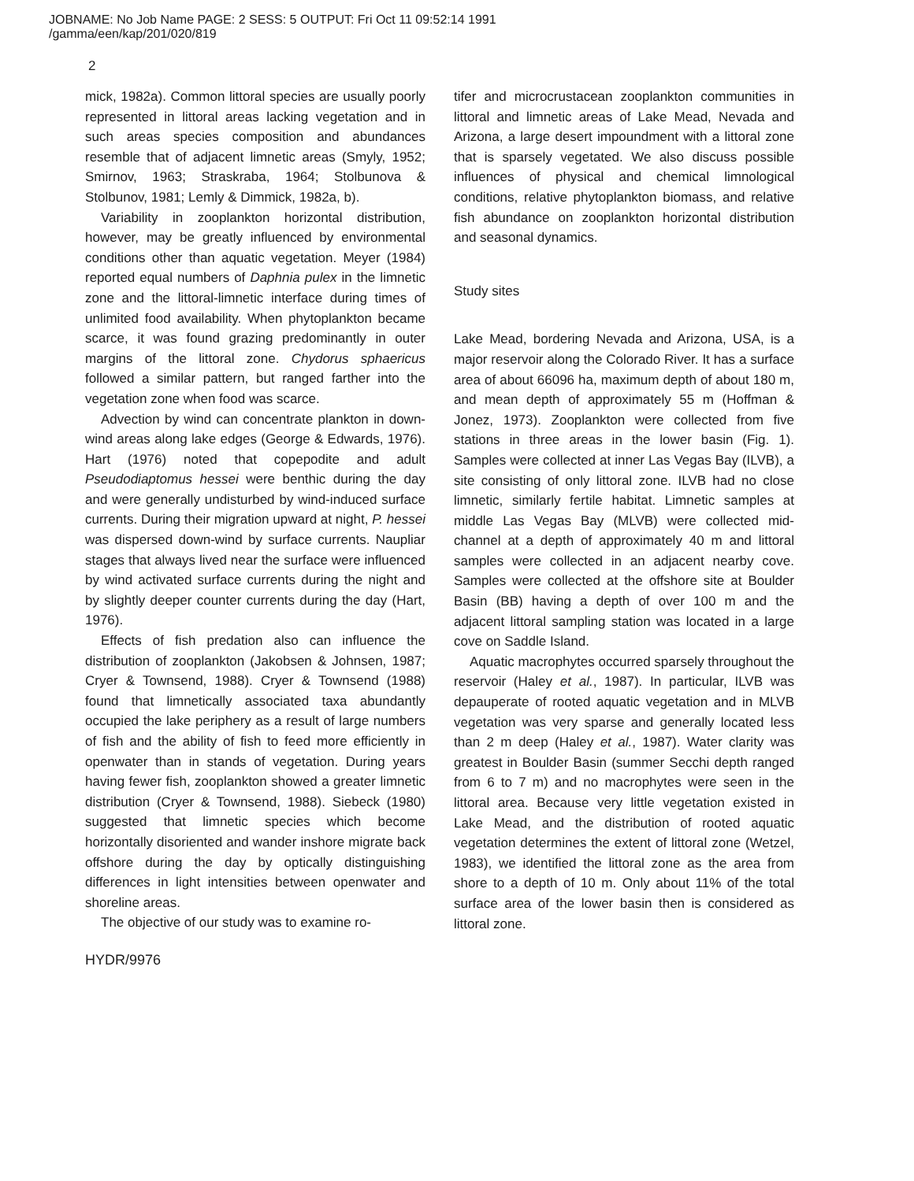JOBNAME: No Job Name PAGE: 2 SESS: 5 OUTPUT: Fri Oct 11 09:52:14 1991
/gamma/een/kap/201/020/819
2
mick, 1982a). Common littoral species are usually poorly represented in littoral areas lacking vegetation and in such areas species composition and abundances resemble that of adjacent limnetic areas (Smyly, 1952; Smirnov, 1963; Straskraba, 1964; Stolbunova & Stolbunov, 1981; Lemly & Dimmick, 1982a, b).
Variability in zooplankton horizontal distribution, however, may be greatly influenced by environmental conditions other than aquatic vegetation. Meyer (1984) reported equal numbers of Daphnia pulex in the limnetic zone and the littoral-limnetic interface during times of unlimited food availability. When phytoplankton became scarce, it was found grazing predominantly in outer margins of the littoral zone. Chydorus sphaericus followed a similar pattern, but ranged farther into the vegetation zone when food was scarce.
Advection by wind can concentrate plankton in down-wind areas along lake edges (George & Edwards, 1976). Hart (1976) noted that copepodite and adult Pseudodiaptomus hessei were benthic during the day and were generally undisturbed by wind-induced surface currents. During their migration upward at night, P. hessei was dispersed down-wind by surface currents. Naupliar stages that always lived near the surface were influenced by wind activated surface currents during the night and by slightly deeper counter currents during the day (Hart, 1976).
Effects of fish predation also can influence the distribution of zooplankton (Jakobsen & Johnsen, 1987; Cryer & Townsend, 1988). Cryer & Townsend (1988) found that limnetically associated taxa abundantly occupied the lake periphery as a result of large numbers of fish and the ability of fish to feed more efficiently in openwater than in stands of vegetation. During years having fewer fish, zooplankton showed a greater limnetic distribution (Cryer & Townsend, 1988). Siebeck (1980) suggested that limnetic species which become horizontally disoriented and wander inshore migrate back offshore during the day by optically distinguishing differences in light intensities between openwater and shoreline areas.
The objective of our study was to examine ro-
HYDR/9976
tifer and microcrustacean zooplankton communities in littoral and limnetic areas of Lake Mead, Nevada and Arizona, a large desert impoundment with a littoral zone that is sparsely vegetated. We also discuss possible influences of physical and chemical limnological conditions, relative phytoplankton biomass, and relative fish abundance on zooplankton horizontal distribution and seasonal dynamics.
Study sites
Lake Mead, bordering Nevada and Arizona, USA, is a major reservoir along the Colorado River. It has a surface area of about 66096 ha, maximum depth of about 180 m, and mean depth of approximately 55 m (Hoffman & Jonez, 1973). Zooplankton were collected from five stations in three areas in the lower basin (Fig. 1). Samples were collected at inner Las Vegas Bay (ILVB), a site consisting of only littoral zone. ILVB had no close limnetic, similarly fertile habitat. Limnetic samples at middle Las Vegas Bay (MLVB) were collected mid-channel at a depth of approximately 40 m and littoral samples were collected in an adjacent nearby cove. Samples were collected at the offshore site at Boulder Basin (BB) having a depth of over 100 m and the adjacent littoral sampling station was located in a large cove on Saddle Island.
Aquatic macrophytes occurred sparsely throughout the reservoir (Haley et al., 1987). In particular, ILVB was depauperate of rooted aquatic vegetation and in MLVB vegetation was very sparse and generally located less than 2 m deep (Haley et al., 1987). Water clarity was greatest in Boulder Basin (summer Secchi depth ranged from 6 to 7 m) and no macrophytes were seen in the littoral area. Because very little vegetation existed in Lake Mead, and the distribution of rooted aquatic vegetation determines the extent of littoral zone (Wetzel, 1983), we identified the littoral zone as the area from shore to a depth of 10 m. Only about 11% of the total surface area of the lower basin then is considered as littoral zone.